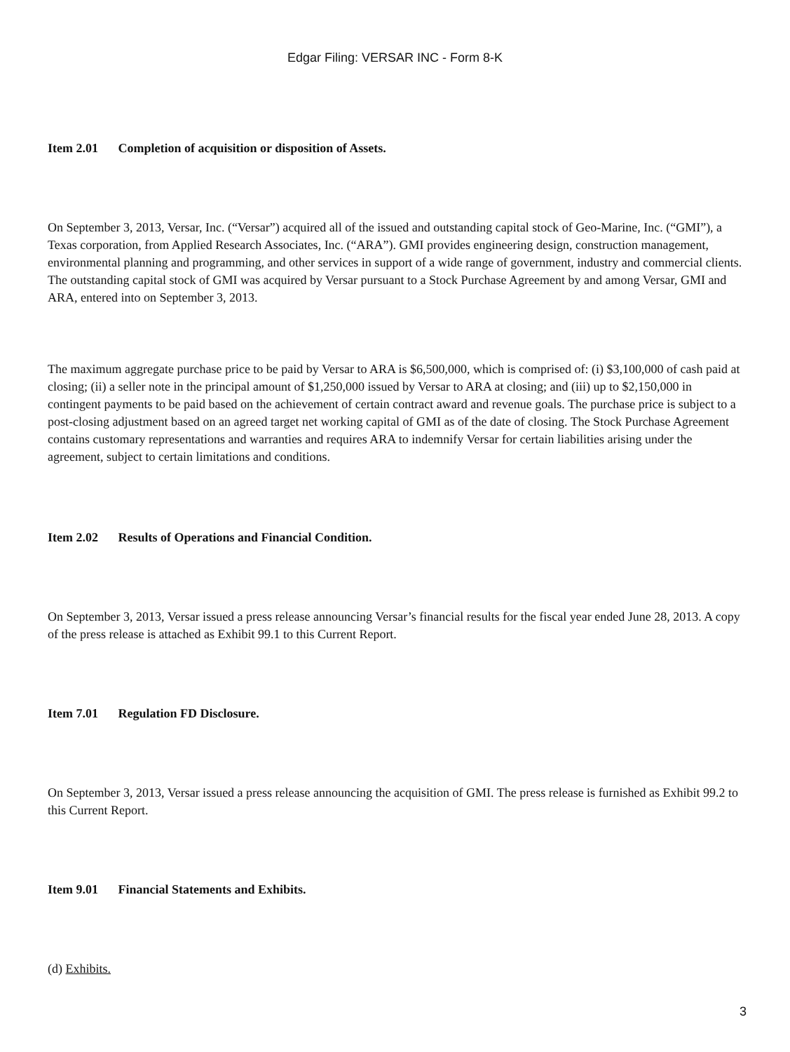Edgar Filing: VERSAR INC - Form 8-K
Item 2.01 Completion of acquisition or disposition of Assets.
On September 3, 2013, Versar, Inc. (“Versar”) acquired all of the issued and outstanding capital stock of Geo-Marine, Inc. (“GMI”), a Texas corporation, from Applied Research Associates, Inc. (“ARA”). GMI provides engineering design, construction management, environmental planning and programming, and other services in support of a wide range of government, industry and commercial clients. The outstanding capital stock of GMI was acquired by Versar pursuant to a Stock Purchase Agreement by and among Versar, GMI and ARA, entered into on September 3, 2013.
The maximum aggregate purchase price to be paid by Versar to ARA is $6,500,000, which is comprised of: (i) $3,100,000 of cash paid at closing; (ii) a seller note in the principal amount of $1,250,000 issued by Versar to ARA at closing; and (iii) up to $2,150,000 in contingent payments to be paid based on the achievement of certain contract award and revenue goals. The purchase price is subject to a post-closing adjustment based on an agreed target net working capital of GMI as of the date of closing. The Stock Purchase Agreement contains customary representations and warranties and requires ARA to indemnify Versar for certain liabilities arising under the agreement, subject to certain limitations and conditions.
Item 2.02 Results of Operations and Financial Condition.
On September 3, 2013, Versar issued a press release announcing Versar’s financial results for the fiscal year ended June 28, 2013. A copy of the press release is attached as Exhibit 99.1 to this Current Report.
Item 7.01 Regulation FD Disclosure.
On September 3, 2013, Versar issued a press release announcing the acquisition of GMI. The press release is furnished as Exhibit 99.2 to this Current Report.
Item 9.01 Financial Statements and Exhibits.
(d) Exhibits.
3